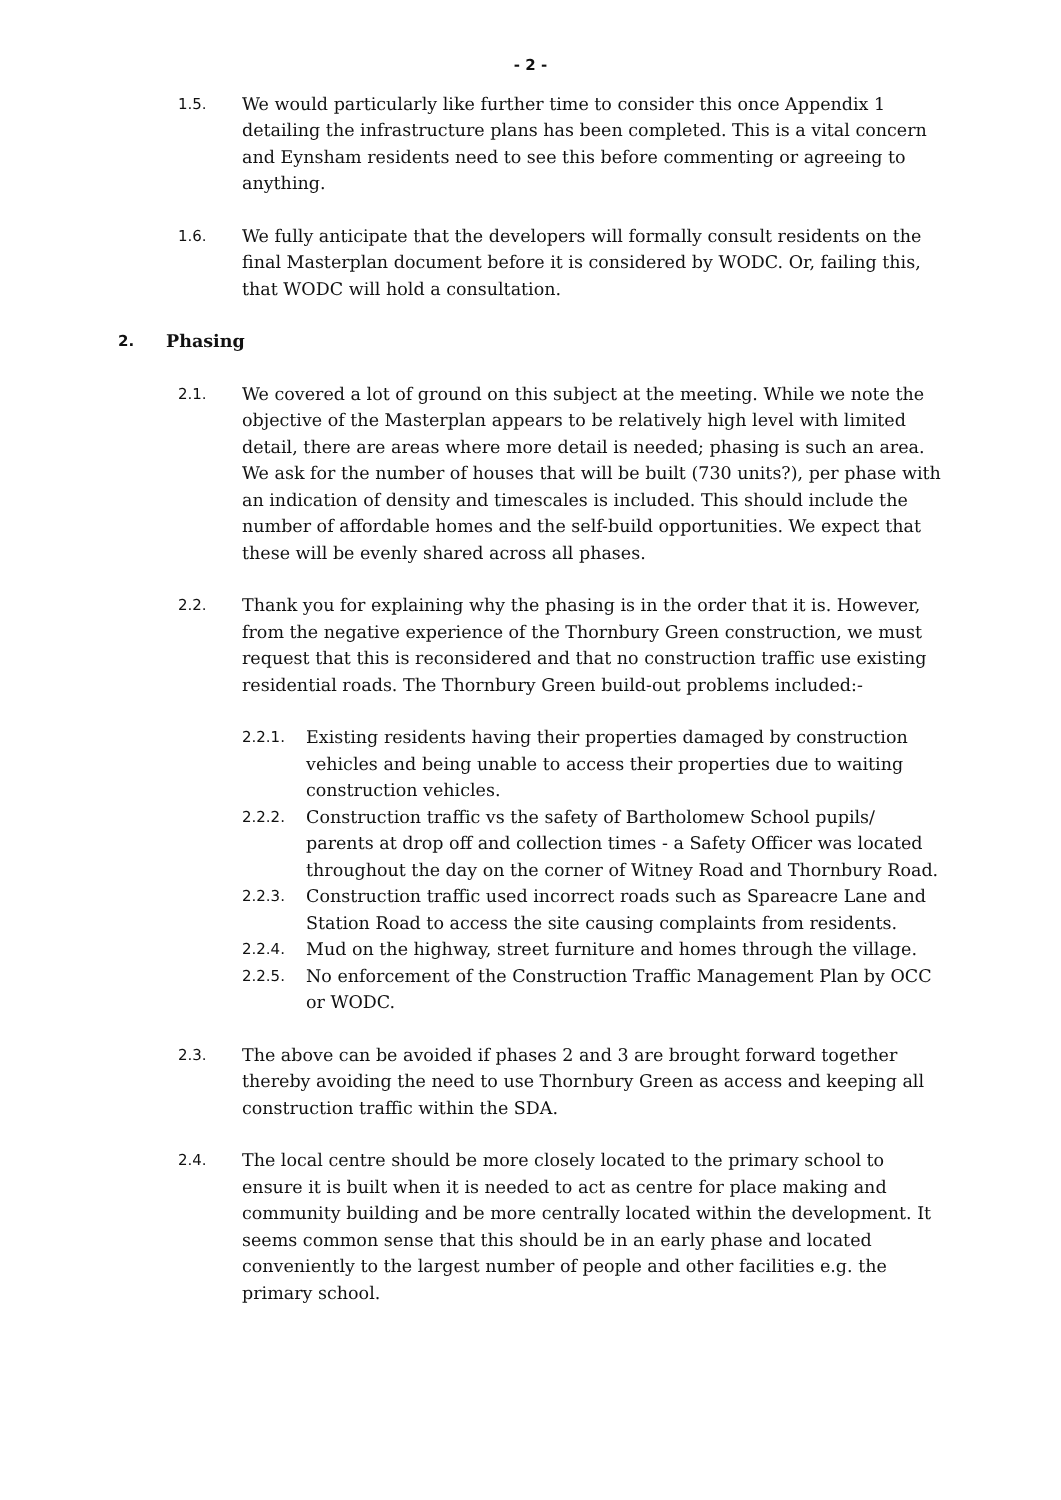- 2 -
1.5.
We would particularly like further time to consider this once Appendix 1 detailing the infrastructure plans has been completed. This is a vital concern and Eynsham residents need to see this before commenting or agreeing to anything.
1.6.
We fully anticipate that the developers will formally consult residents on the final Masterplan document before it is considered by WODC. Or, failing this, that WODC will hold a consultation.
2. Phasing
2.1.
We covered a lot of ground on this subject at the meeting. While we note the objective of the Masterplan appears to be relatively high level with limited detail, there are areas where more detail is needed; phasing is such an area. We ask for the number of houses that will be built (730 units?), per phase with an indication of density and timescales is included. This should include the number of affordable homes and the self-build opportunities. We expect that these will be evenly shared across all phases.
2.2.
Thank you for explaining why the phasing is in the order that it is. However, from the negative experience of the Thornbury Green construction, we must request that this is reconsidered and that no construction traffic use existing residential roads. The Thornbury Green build-out problems included:-
2.2.1.
Existing residents having their properties damaged by construction vehicles and being unable to access their properties due to waiting construction vehicles.
2.2.2.
Construction traffic vs the safety of Bartholomew School pupils/ parents at drop off and collection times - a Safety Officer was located throughout the day on the corner of Witney Road and Thornbury Road.
2.2.3.
Construction traffic used incorrect roads such as Spareacre Lane and Station Road to access the site causing complaints from residents.
2.2.4.
Mud on the highway, street furniture and homes through the village.
2.2.5.
No enforcement of the Construction Traffic Management Plan by OCC or WODC.
2.3.
The above can be avoided if phases 2 and 3 are brought forward together thereby avoiding the need to use Thornbury Green as access and keeping all construction traffic within the SDA.
2.4.
The local centre should be more closely located to the primary school to ensure it is built when it is needed to act as centre for place making and community building and be more centrally located within the development. It seems common sense that this should be in an early phase and located conveniently to the largest number of people and other facilities e.g. the primary school.